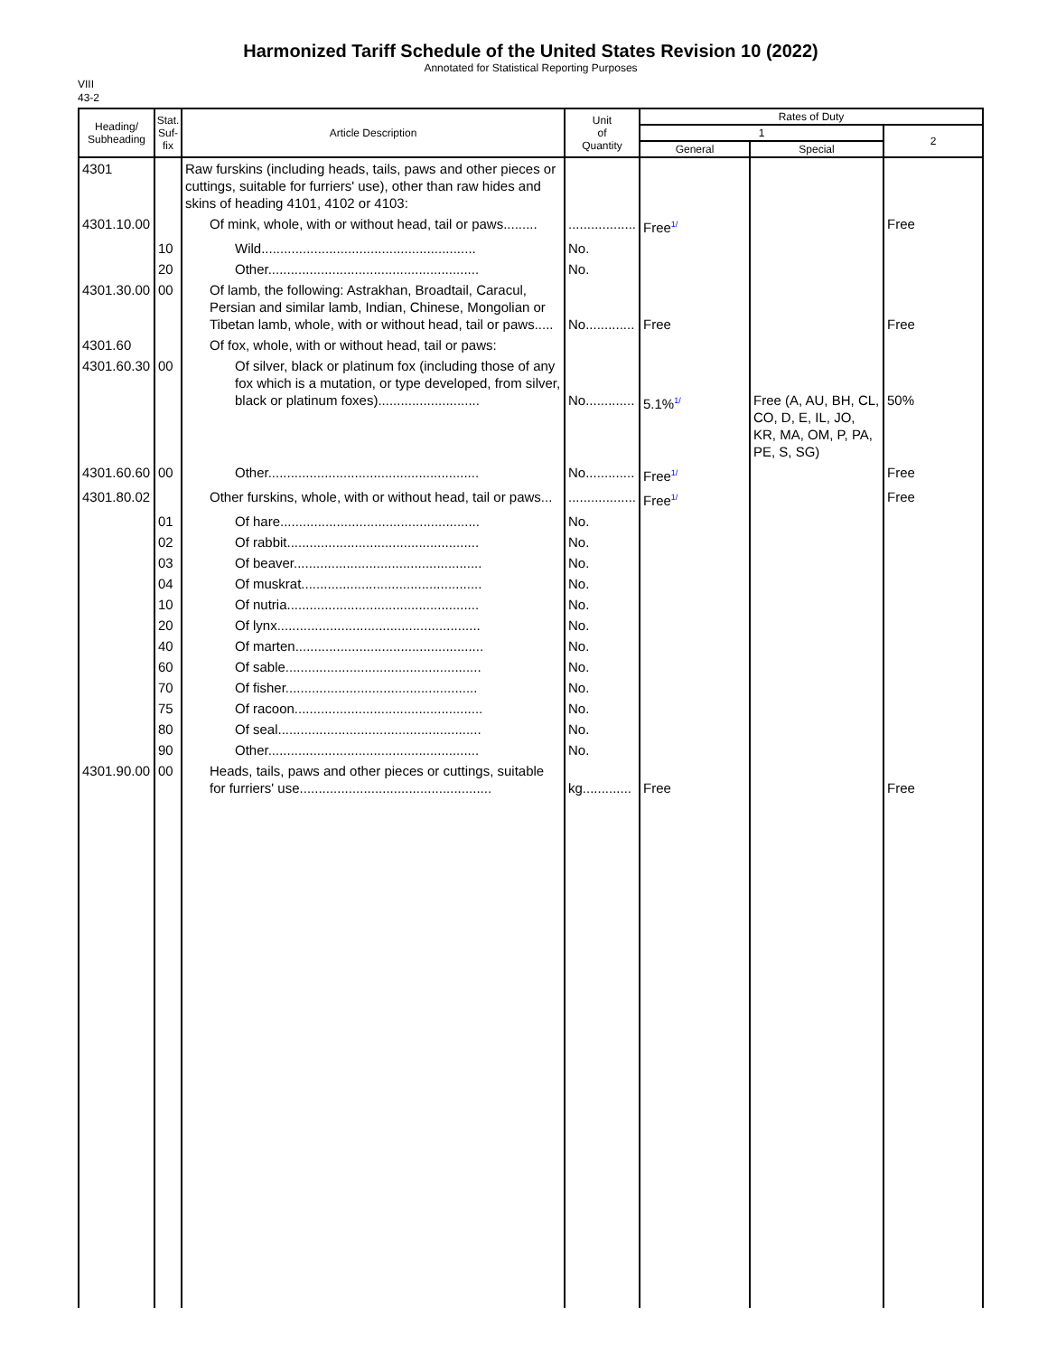Harmonized Tariff Schedule of the United States Revision 10 (2022)
Annotated for Statistical Reporting Purposes
VIII
43-2
| Heading/ Subheading | Stat. Suf- fix | Article Description | Unit of Quantity | Rates of Duty | | |
| --- | --- | --- | --- | --- | --- | --- |
| | | | | 1 | | 2 |
| | | | | General | Special | |
| 4301 | | Raw furskins (including heads, tails, paws and other pieces or cuttings, suitable for furriers' use), other than raw hides and skins of heading 4101, 4102 or 4103: | | | | |
| 4301.10.00 | | Of mink, whole, with or without head, tail or paws......... | .................. | Free<sup>1/</sup> | | Free |
| | 10 | Wild......................................................... | No. | | | |
| | 20 | Other........................................................ | No. | | | |
| 4301.30.00 | 00 | Of lamb, the following: Astrakhan, Broadtail, Caracul, Persian and similar lamb, Indian, Chinese, Mongolian or Tibetan lamb, whole, with or without head, tail or paws..... | No............. | Free | | Free |
| 4301.60 | | Of fox, whole, with or without head, tail or paws: | | | | |
| 4301.60.30 | 00 | Of silver, black or platinum fox (including those of any fox which is a mutation, or type developed, from silver, black or platinum foxes)........................... | No............. | 5.1%<sup>1/</sup> | Free (A, AU, BH, CL, CO, D, E, IL, JO, KR, MA, OM, P, PA, PE, S, SG) | 50% |
| 4301.60.60 | 00 | Other........................................................ | No............. | Free<sup>1/</sup> | | Free |
| 4301.80.02 | | Other furskins, whole, with or without head, tail or paws... | .................. | Free<sup>1/</sup> | | Free |
| | 01 | Of hare..................................................... | No. | | | |
| | 02 | Of rabbit................................................... | No. | | | |
| | 03 | Of beaver.................................................. | No. | | | |
| | 04 | Of muskrat................................................ | No. | | | |
| | 10 | Of nutria................................................... | No. | | | |
| | 20 | Of lynx...................................................... | No. | | | |
| | 40 | Of marten.................................................. | No. | | | |
| | 60 | Of sable.................................................... | No. | | | |
| | 70 | Of fisher................................................... | No. | | | |
| | 75 | Of racoon.................................................. | No. | | | |
| | 80 | Of seal...................................................... | No. | | | |
| | 90 | Other........................................................ | No. | | | |
| 4301.90.00 | 00 | Heads, tails, paws and other pieces or cuttings, suitable for furriers' use................................................... | kg............. | Free | | Free |